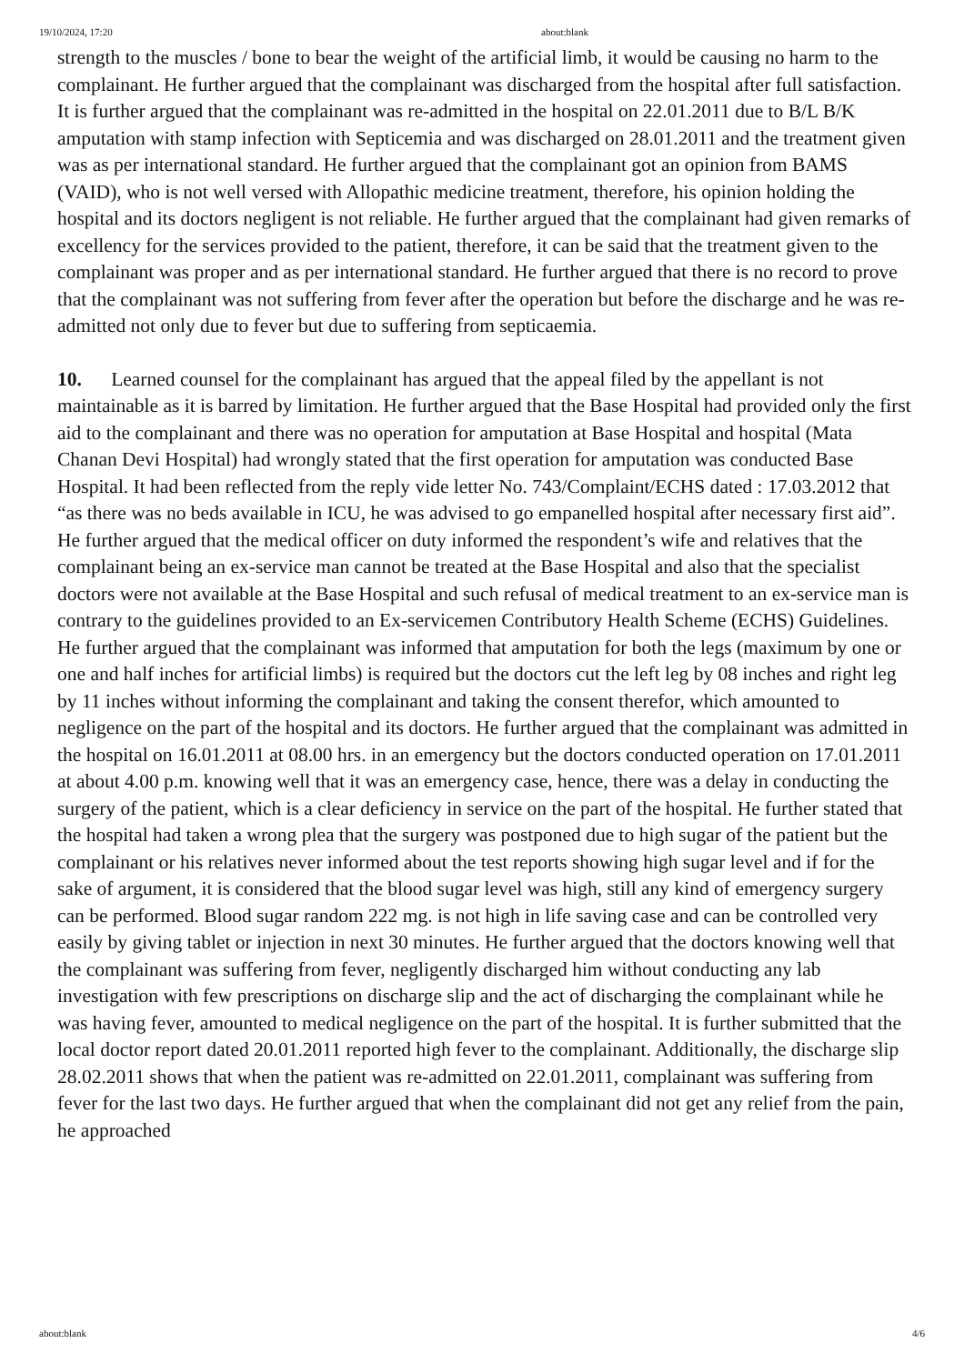19/10/2024, 17:20 about:blank
strength to the muscles / bone to bear the weight of the artificial limb, it would be causing no harm to the complainant. He further argued that the complainant was discharged from the hospital after full satisfaction. It is further argued that the complainant was re-admitted in the hospital on 22.01.2011 due to B/L B/K amputation with stamp infection with Septicemia and was discharged on 28.01.2011 and the treatment given was as per international standard. He further argued that the complainant got an opinion from BAMS (VAID), who is not well versed with Allopathic medicine treatment, therefore, his opinion holding the hospital and its doctors negligent is not reliable. He further argued that the complainant had given remarks of excellency for the services provided to the patient, therefore, it can be said that the treatment given to the complainant was proper and as per international standard. He further argued that there is no record to prove that the complainant was not suffering from fever after the operation but before the discharge and he was re-admitted not only due to fever but due to suffering from septicaemia.
10. Learned counsel for the complainant has argued that the appeal filed by the appellant is not maintainable as it is barred by limitation. He further argued that the Base Hospital had provided only the first aid to the complainant and there was no operation for amputation at Base Hospital and hospital (Mata Chanan Devi Hospital) had wrongly stated that the first operation for amputation was conducted Base Hospital. It had been reflected from the reply vide letter No. 743/Complaint/ECHS dated : 17.03.2012 that “as there was no beds available in ICU, he was advised to go empanelled hospital after necessary first aid”. He further argued that the medical officer on duty informed the respondent’s wife and relatives that the complainant being an ex-service man cannot be treated at the Base Hospital and also that the specialist doctors were not available at the Base Hospital and such refusal of medical treatment to an ex-service man is contrary to the guidelines provided to an Ex-servicemen Contributory Health Scheme (ECHS) Guidelines. He further argued that the complainant was informed that amputation for both the legs (maximum by one or one and half inches for artificial limbs) is required but the doctors cut the left leg by 08 inches and right leg by 11 inches without informing the complainant and taking the consent therefor, which amounted to negligence on the part of the hospital and its doctors. He further argued that the complainant was admitted in the hospital on 16.01.2011 at 08.00 hrs. in an emergency but the doctors conducted operation on 17.01.2011 at about 4.00 p.m. knowing well that it was an emergency case, hence, there was a delay in conducting the surgery of the patient, which is a clear deficiency in service on the part of the hospital. He further stated that the hospital had taken a wrong plea that the surgery was postponed due to high sugar of the patient but the complainant or his relatives never informed about the test reports showing high sugar level and if for the sake of argument, it is considered that the blood sugar level was high, still any kind of emergency surgery can be performed. Blood sugar random 222 mg. is not high in life saving case and can be controlled very easily by giving tablet or injection in next 30 minutes. He further argued that the doctors knowing well that the complainant was suffering from fever, negligently discharged him without conducting any lab investigation with few prescriptions on discharge slip and the act of discharging the complainant while he was having fever, amounted to medical negligence on the part of the hospital. It is further submitted that the local doctor report dated 20.01.2011 reported high fever to the complainant. Additionally, the discharge slip 28.02.2011 shows that when the patient was re-admitted on 22.01.2011, complainant was suffering from fever for the last two days. He further argued that when the complainant did not get any relief from the pain, he approached
about:blank 4/6